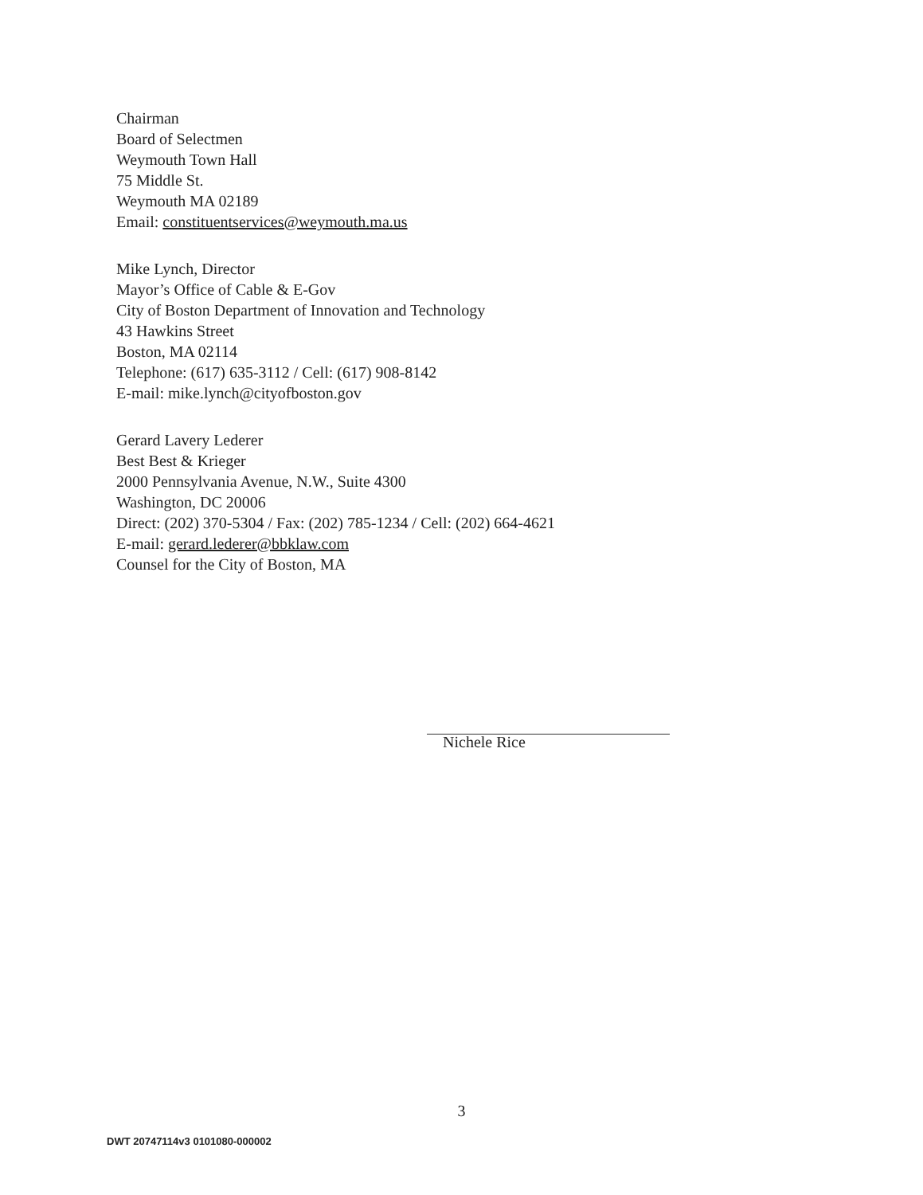Chairman
Board of Selectmen
Weymouth Town Hall
75 Middle St.
Weymouth MA 02189
Email: constituentservices@weymouth.ma.us
Mike Lynch, Director
Mayor’s Office of Cable & E-Gov
City of Boston Department of Innovation and Technology
43 Hawkins Street
Boston, MA 02114
Telephone: (617) 635-3112 / Cell: (617) 908-8142
E-mail: mike.lynch@cityofboston.gov
Gerard Lavery Lederer
Best Best & Krieger
2000 Pennsylvania Avenue, N.W., Suite 4300
Washington, DC 20006
Direct: (202) 370-5304 / Fax: (202) 785-1234 / Cell: (202) 664-4621
E-mail: gerard.lederer@bbklaw.com
Counsel for the City of Boston, MA
Nichele Rice
3
DWT 20747114v3 0101080-000002